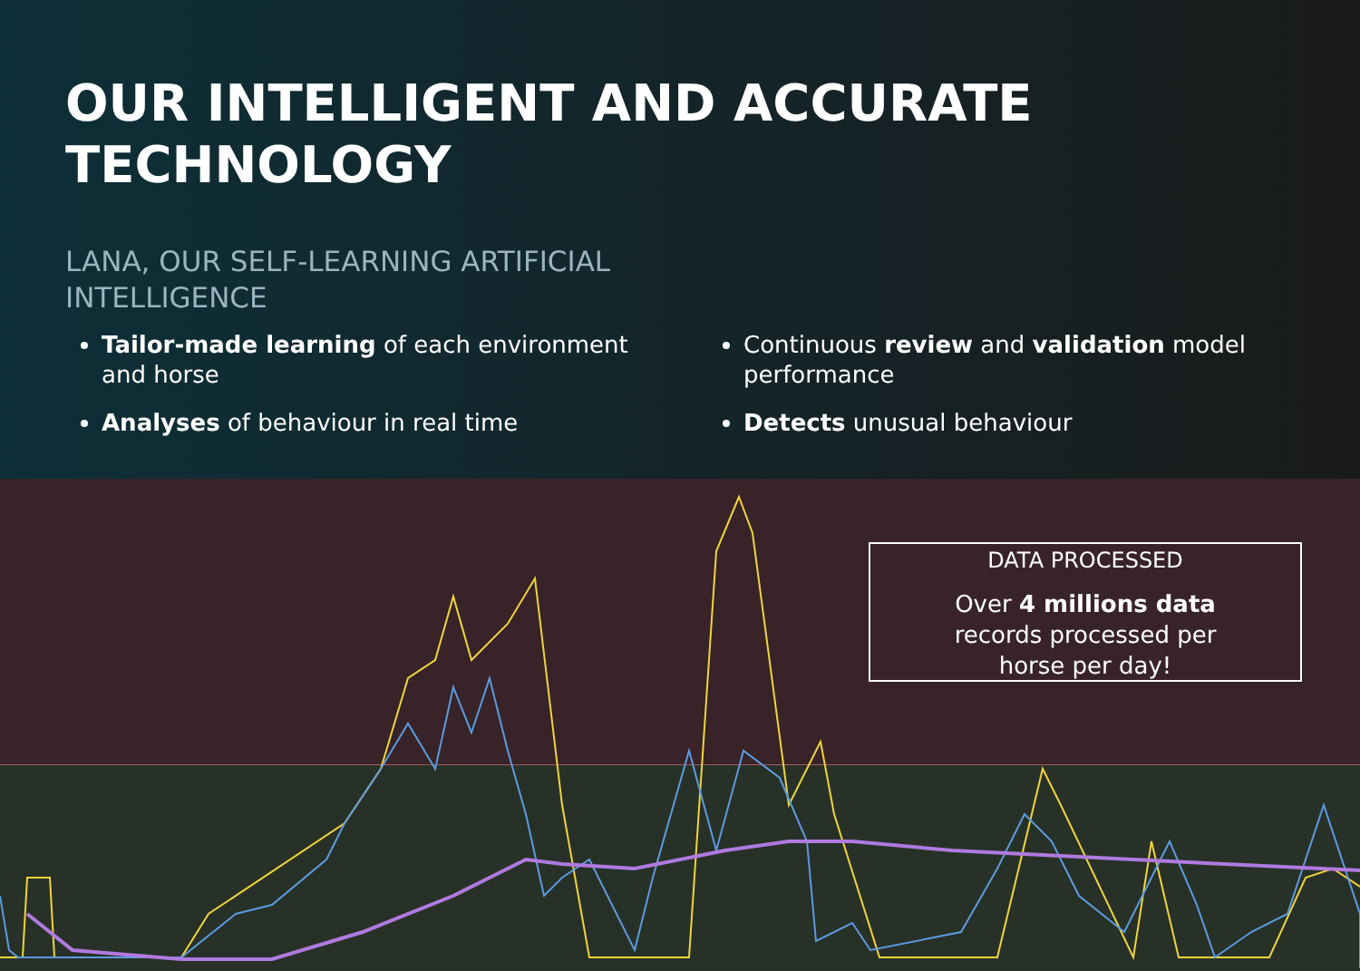OUR INTELLIGENT AND ACCURATE TECHNOLOGY
LANA, OUR SELF-LEARNING ARTIFICIAL INTELLIGENCE
Tailor-made learning of each environment and horse
Analyses of behaviour in real time
Continuous review and validation model performance
Detects unusual behaviour
DATA PROCESSED
Over 4 millions data
records processed per
horse per day!